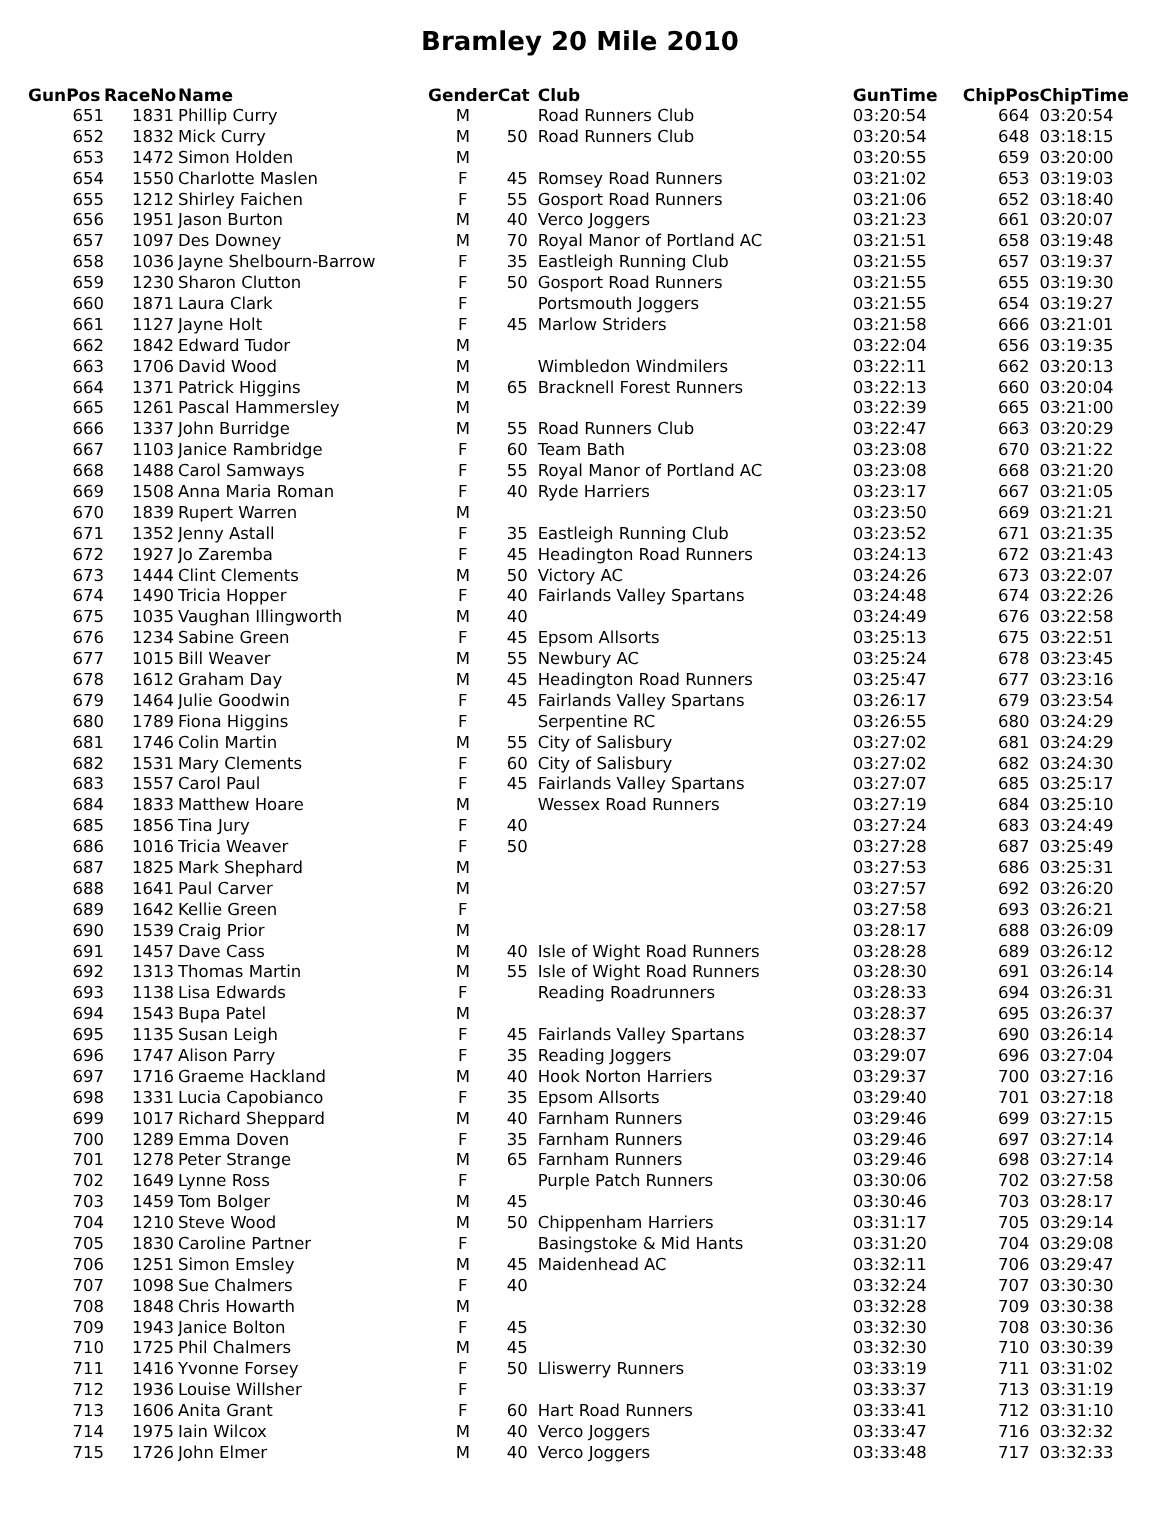Bramley 20 Mile 2010
| GunPos | RaceNo | Name | Gender | Cat | Club | GunTime | ChipPos | ChipTime |
| --- | --- | --- | --- | --- | --- | --- | --- | --- |
| 651 | 1831 | Phillip Curry | M | | Road Runners Club | 03:20:54 | 664 | 03:20:54 |
| 652 | 1832 | Mick Curry | M | 50 | Road Runners Club | 03:20:54 | 648 | 03:18:15 |
| 653 | 1472 | Simon Holden | M | | | 03:20:55 | 659 | 03:20:00 |
| 654 | 1550 | Charlotte Maslen | F | 45 | Romsey Road Runners | 03:21:02 | 653 | 03:19:03 |
| 655 | 1212 | Shirley Faichen | F | 55 | Gosport Road Runners | 03:21:06 | 652 | 03:18:40 |
| 656 | 1951 | Jason Burton | M | 40 | Verco Joggers | 03:21:23 | 661 | 03:20:07 |
| 657 | 1097 | Des Downey | M | 70 | Royal Manor of Portland AC | 03:21:51 | 658 | 03:19:48 |
| 658 | 1036 | Jayne Shelbourn-Barrow | F | 35 | Eastleigh Running Club | 03:21:55 | 657 | 03:19:37 |
| 659 | 1230 | Sharon Clutton | F | 50 | Gosport Road Runners | 03:21:55 | 655 | 03:19:30 |
| 660 | 1871 | Laura Clark | F | | Portsmouth Joggers | 03:21:55 | 654 | 03:19:27 |
| 661 | 1127 | Jayne Holt | F | 45 | Marlow Striders | 03:21:58 | 666 | 03:21:01 |
| 662 | 1842 | Edward Tudor | M | | | 03:22:04 | 656 | 03:19:35 |
| 663 | 1706 | David Wood | M | | Wimbledon Windmilers | 03:22:11 | 662 | 03:20:13 |
| 664 | 1371 | Patrick Higgins | M | 65 | Bracknell Forest Runners | 03:22:13 | 660 | 03:20:04 |
| 665 | 1261 | Pascal Hammersley | M | | | 03:22:39 | 665 | 03:21:00 |
| 666 | 1337 | John Burridge | M | 55 | Road Runners Club | 03:22:47 | 663 | 03:20:29 |
| 667 | 1103 | Janice Rambridge | F | 60 | Team Bath | 03:23:08 | 670 | 03:21:22 |
| 668 | 1488 | Carol Samways | F | 55 | Royal Manor of Portland AC | 03:23:08 | 668 | 03:21:20 |
| 669 | 1508 | Anna Maria Roman | F | 40 | Ryde Harriers | 03:23:17 | 667 | 03:21:05 |
| 670 | 1839 | Rupert Warren | M | | | 03:23:50 | 669 | 03:21:21 |
| 671 | 1352 | Jenny Astall | F | 35 | Eastleigh Running Club | 03:23:52 | 671 | 03:21:35 |
| 672 | 1927 | Jo Zaremba | F | 45 | Headington Road Runners | 03:24:13 | 672 | 03:21:43 |
| 673 | 1444 | Clint Clements | M | 50 | Victory AC | 03:24:26 | 673 | 03:22:07 |
| 674 | 1490 | Tricia Hopper | F | 40 | Fairlands Valley Spartans | 03:24:48 | 674 | 03:22:26 |
| 675 | 1035 | Vaughan Illingworth | M | 40 | | 03:24:49 | 676 | 03:22:58 |
| 676 | 1234 | Sabine Green | F | 45 | Epsom Allsorts | 03:25:13 | 675 | 03:22:51 |
| 677 | 1015 | Bill Weaver | M | 55 | Newbury AC | 03:25:24 | 678 | 03:23:45 |
| 678 | 1612 | Graham Day | M | 45 | Headington Road Runners | 03:25:47 | 677 | 03:23:16 |
| 679 | 1464 | Julie Goodwin | F | 45 | Fairlands Valley Spartans | 03:26:17 | 679 | 03:23:54 |
| 680 | 1789 | Fiona Higgins | F | | Serpentine RC | 03:26:55 | 680 | 03:24:29 |
| 681 | 1746 | Colin Martin | M | 55 | City of Salisbury | 03:27:02 | 681 | 03:24:29 |
| 682 | 1531 | Mary Clements | F | 60 | City of Salisbury | 03:27:02 | 682 | 03:24:30 |
| 683 | 1557 | Carol Paul | F | 45 | Fairlands Valley Spartans | 03:27:07 | 685 | 03:25:17 |
| 684 | 1833 | Matthew Hoare | M | | Wessex Road Runners | 03:27:19 | 684 | 03:25:10 |
| 685 | 1856 | Tina Jury | F | 40 | | 03:27:24 | 683 | 03:24:49 |
| 686 | 1016 | Tricia Weaver | F | 50 | | 03:27:28 | 687 | 03:25:49 |
| 687 | 1825 | Mark Shephard | M | | | 03:27:53 | 686 | 03:25:31 |
| 688 | 1641 | Paul Carver | M | | | 03:27:57 | 692 | 03:26:20 |
| 689 | 1642 | Kellie Green | F | | | 03:27:58 | 693 | 03:26:21 |
| 690 | 1539 | Craig Prior | M | | | 03:28:17 | 688 | 03:26:09 |
| 691 | 1457 | Dave Cass | M | 40 | Isle of Wight Road Runners | 03:28:28 | 689 | 03:26:12 |
| 692 | 1313 | Thomas Martin | M | 55 | Isle of Wight Road Runners | 03:28:30 | 691 | 03:26:14 |
| 693 | 1138 | Lisa Edwards | F | | Reading Roadrunners | 03:28:33 | 694 | 03:26:31 |
| 694 | 1543 | Bupa Patel | M | | | 03:28:37 | 695 | 03:26:37 |
| 695 | 1135 | Susan Leigh | F | 45 | Fairlands Valley Spartans | 03:28:37 | 690 | 03:26:14 |
| 696 | 1747 | Alison Parry | F | 35 | Reading Joggers | 03:29:07 | 696 | 03:27:04 |
| 697 | 1716 | Graeme Hackland | M | 40 | Hook Norton Harriers | 03:29:37 | 700 | 03:27:16 |
| 698 | 1331 | Lucia Capobianco | F | 35 | Epsom Allsorts | 03:29:40 | 701 | 03:27:18 |
| 699 | 1017 | Richard Sheppard | M | 40 | Farnham Runners | 03:29:46 | 699 | 03:27:15 |
| 700 | 1289 | Emma Doven | F | 35 | Farnham Runners | 03:29:46 | 697 | 03:27:14 |
| 701 | 1278 | Peter Strange | M | 65 | Farnham Runners | 03:29:46 | 698 | 03:27:14 |
| 702 | 1649 | Lynne Ross | F | | Purple Patch Runners | 03:30:06 | 702 | 03:27:58 |
| 703 | 1459 | Tom Bolger | M | 45 | | 03:30:46 | 703 | 03:28:17 |
| 704 | 1210 | Steve Wood | M | 50 | Chippenham Harriers | 03:31:17 | 705 | 03:29:14 |
| 705 | 1830 | Caroline Partner | F | | Basingstoke & Mid Hants | 03:31:20 | 704 | 03:29:08 |
| 706 | 1251 | Simon Emsley | M | 45 | Maidenhead AC | 03:32:11 | 706 | 03:29:47 |
| 707 | 1098 | Sue Chalmers | F | 40 | | 03:32:24 | 707 | 03:30:30 |
| 708 | 1848 | Chris Howarth | M | | | 03:32:28 | 709 | 03:30:38 |
| 709 | 1943 | Janice Bolton | F | 45 | | 03:32:30 | 708 | 03:30:36 |
| 710 | 1725 | Phil Chalmers | M | 45 | | 03:32:30 | 710 | 03:30:39 |
| 711 | 1416 | Yvonne Forsey | F | 50 | Lliswerry Runners | 03:33:19 | 711 | 03:31:02 |
| 712 | 1936 | Louise Willsher | F | | | 03:33:37 | 713 | 03:31:19 |
| 713 | 1606 | Anita Grant | F | 60 | Hart Road Runners | 03:33:41 | 712 | 03:31:10 |
| 714 | 1975 | Iain Wilcox | M | 40 | Verco Joggers | 03:33:47 | 716 | 03:32:32 |
| 715 | 1726 | John Elmer | M | 40 | Verco Joggers | 03:33:48 | 717 | 03:32:33 |